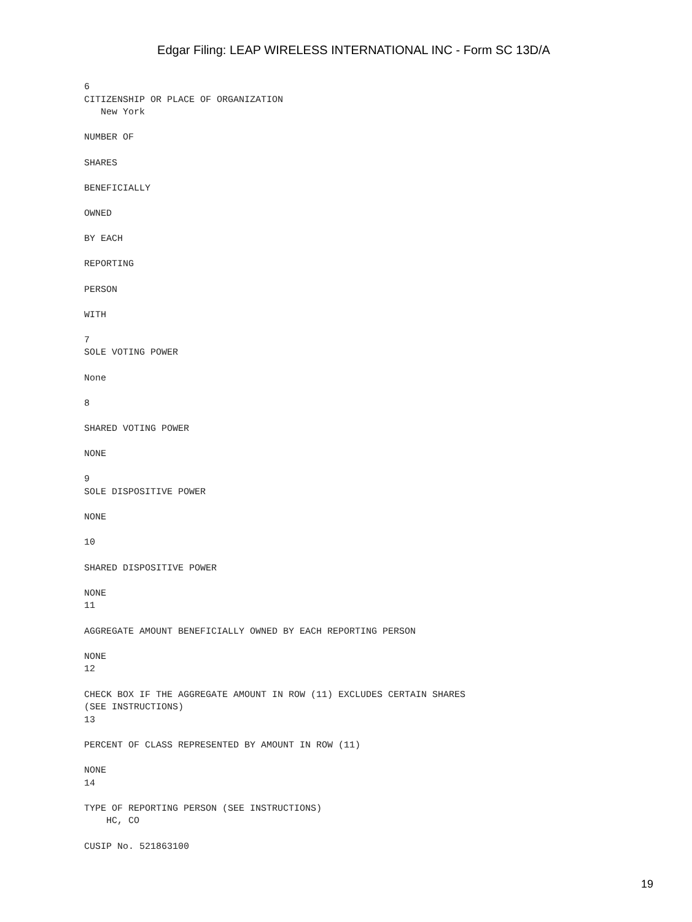Edgar Filing: LEAP WIRELESS INTERNATIONAL INC - Form SC 13D/A
6
CITIZENSHIP OR PLACE OF ORGANIZATION
   New York

NUMBER OF

SHARES

BENEFICIALLY

OWNED

BY EACH

REPORTING

PERSON

WITH

7
SOLE VOTING POWER

None

8

SHARED VOTING POWER

NONE

9
SOLE DISPOSITIVE POWER

NONE

10

SHARED DISPOSITIVE POWER

NONE
11

AGGREGATE AMOUNT BENEFICIALLY OWNED BY EACH REPORTING PERSON

NONE
12

CHECK BOX IF THE AGGREGATE AMOUNT IN ROW (11) EXCLUDES CERTAIN SHARES
(SEE INSTRUCTIONS)
13

PERCENT OF CLASS REPRESENTED BY AMOUNT IN ROW (11)

NONE
14

TYPE OF REPORTING PERSON (SEE INSTRUCTIONS)
    HC, CO

CUSIP No. 521863100
19